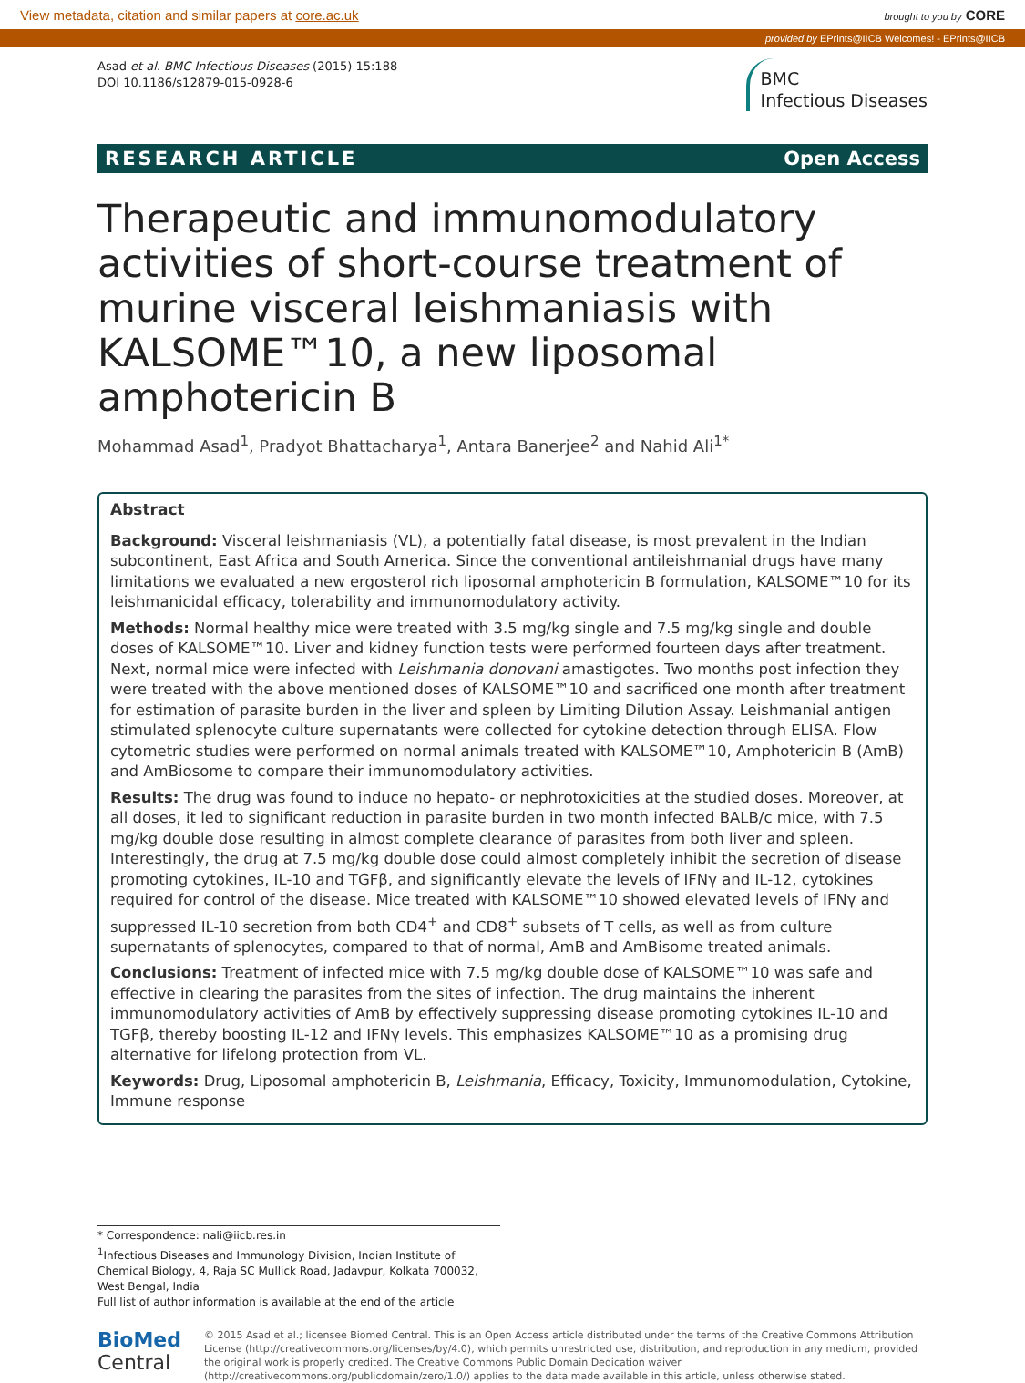View metadata, citation and similar papers at core.ac.uk brought to you by CORE
provided by EPrints@IICB Welcomes! - EPrints@IICB
Asad et al. BMC Infectious Diseases (2015) 15:188
DOI 10.1186/s12879-015-0928-6
BMC
Infectious Diseases
RESEARCH ARTICLE Open Access
Therapeutic and immunomodulatory activities of short-course treatment of murine visceral leishmaniasis with KALSOME™10, a new liposomal amphotericin B
Mohammad Asad<sup>1</sup>, Pradyot Bhattacharya<sup>1</sup>, Antara Banerjee<sup>2</sup> and Nahid Ali<sup>1*</sup>
Abstract
Background: Visceral leishmaniasis (VL), a potentially fatal disease, is most prevalent in the Indian subcontinent, East Africa and South America. Since the conventional antileishmanial drugs have many limitations we evaluated a new ergosterol rich liposomal amphotericin B formulation, KALSOME™10 for its leishmanicidal efficacy, tolerability and immunomodulatory activity.
Methods: Normal healthy mice were treated with 3.5 mg/kg single and 7.5 mg/kg single and double doses of KALSOME™10. Liver and kidney function tests were performed fourteen days after treatment. Next, normal mice were infected with Leishmania donovani amastigotes. Two months post infection they were treated with the above mentioned doses of KALSOME™10 and sacrificed one month after treatment for estimation of parasite burden in the liver and spleen by Limiting Dilution Assay. Leishmanial antigen stimulated splenocyte culture supernatants were collected for cytokine detection through ELISA. Flow cytometric studies were performed on normal animals treated with KALSOME™10, Amphotericin B (AmB) and AmBiosome to compare their immunomodulatory activities.
Results: The drug was found to induce no hepato- or nephrotoxicities at the studied doses. Moreover, at all doses, it led to significant reduction in parasite burden in two month infected BALB/c mice, with 7.5 mg/kg double dose resulting in almost complete clearance of parasites from both liver and spleen. Interestingly, the drug at 7.5 mg/kg double dose could almost completely inhibit the secretion of disease promoting cytokines, IL-10 and TGFβ, and significantly elevate the levels of IFNγ and IL-12, cytokines required for control of the disease. Mice treated with KALSOME™10 showed elevated levels of IFNγ and suppressed IL-10 secretion from both CD4<sup>+</sup> and CD8<sup>+</sup> subsets of T cells, as well as from culture supernatants of splenocytes, compared to that of normal, AmB and AmBisome treated animals.
Conclusions: Treatment of infected mice with 7.5 mg/kg double dose of KALSOME™10 was safe and effective in clearing the parasites from the sites of infection. The drug maintains the inherent immunomodulatory activities of AmB by effectively suppressing disease promoting cytokines IL-10 and TGFβ, thereby boosting IL-12 and IFNγ levels. This emphasizes KALSOME™10 as a promising drug alternative for lifelong protection from VL.
Keywords: Drug, Liposomal amphotericin B, Leishmania, Efficacy, Toxicity, Immunomodulation, Cytokine, Immune response
* Correspondence: nali@iicb.res.in
<sup>1</sup> Infectious Diseases and Immunology Division, Indian Institute of Chemical Biology, 4, Raja SC Mullick Road, Jadavpur, Kolkata 700032, West Bengal, India
Full list of author information is available at the end of the article
BioMed Central
© 2015 Asad et al.; licensee Biomed Central. This is an Open Access article distributed under the terms of the Creative Commons Attribution License (http://creativecommons.org/licenses/by/4.0), which permits unrestricted use, distribution, and reproduction in any medium, provided the original work is properly credited. The Creative Commons Public Domain Dedication waiver (http://creativecommons.org/publicdomain/zero/1.0/) applies to the data made available in this article, unless otherwise stated.